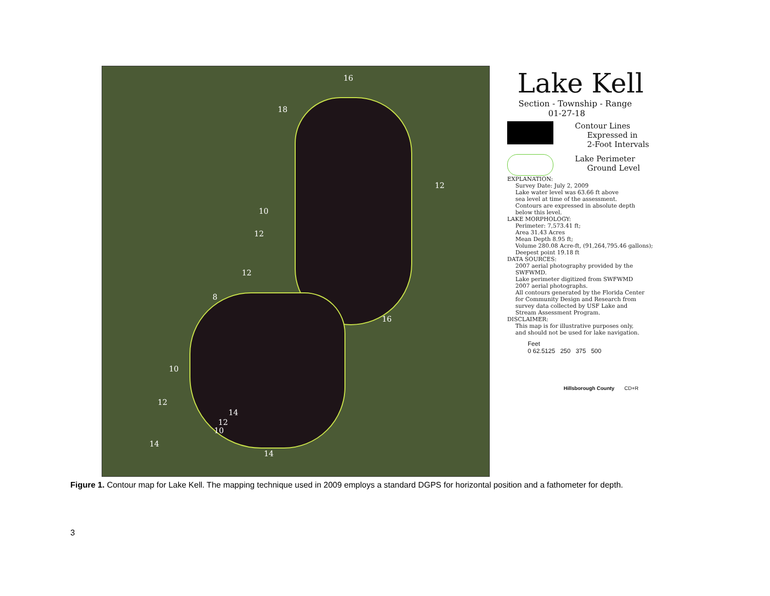16
18
12
10
12
12
8
16
10
12
14
12
10
14
14
Lake Kell
Section - Township - Range
01-27-18
Contour Lines
Expressed in
2-Foot Intervals
Lake Perimeter
Ground Level
EXPLANATION:
Survey Date: July 2, 2009
Lake water level was 63.66 ft above
sea level at time of the assessment.
Contours are expressed in absolute depth
below this level.
LAKE MORPHOLOGY:
Perimeter: 7,573.41 ft;
Area 31.43 Acres
Mean Depth 8.95 ft;
Volume 280.08 Acre-ft, (91,264,795.46 gallons);
Deepest point 19.18 ft
DATA SOURCES:
2007 aerial photography provided by the
SWFWMD.
Lake perimeter digitized from SWFWMD
2007 aerial photographs.
All contours generated by the Florida Center
for Community Design and Research from
survey data collected by USF Lake and
Stream Assessment Program.
DISCLAIMER:
This map is for illustrative purposes only,
and should not be used for lake navigation.
Feet
0 62.5125 250 375 500
Hillsborough County CD+R
Figure 1. Contour map for Lake Kell. The mapping technique used in 2009 employs a standard DGPS for horizontal position and a fathometer for depth.
3